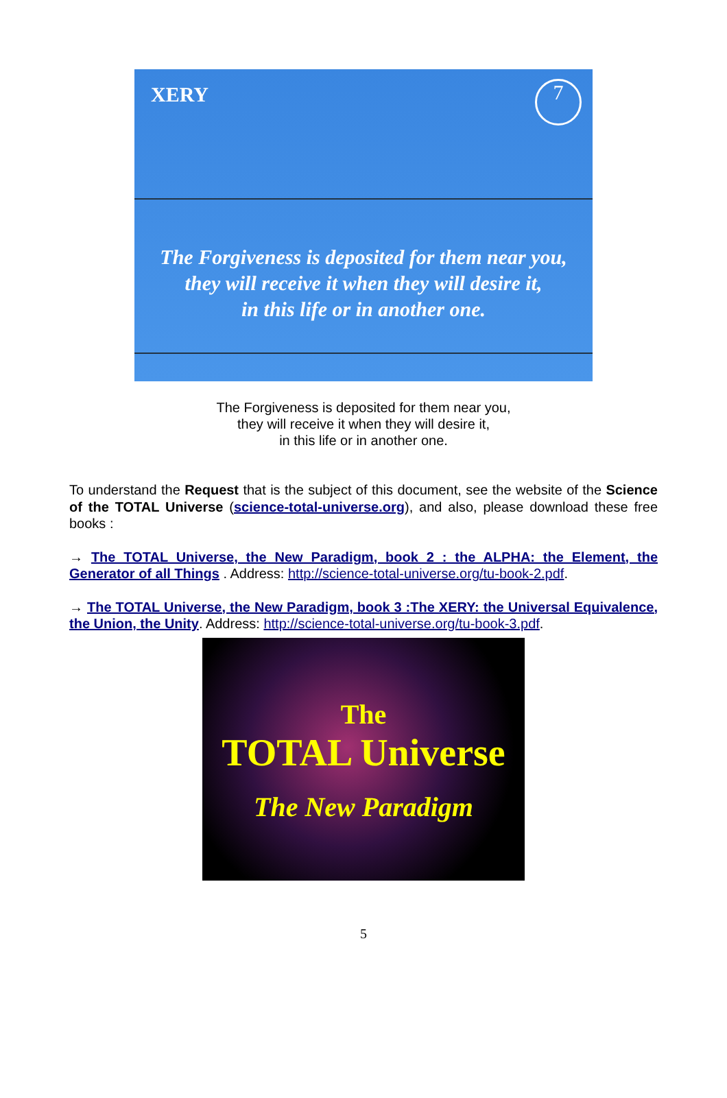XERY 7
The Forgiveness is deposited for them near you,
they will receive it when they will desire it,
in this life or in another one.
The Forgiveness is deposited for them near you,
they will receive it when they will desire it,
in this life or in another one.
To understand the Request that is the subject of this document, see the website of the Science of the TOTAL Universe (science-total-universe.org), and also, please download these free books :
→ The TOTAL Universe, the New Paradigm, book 2 : the ALPHA: the Element, the Generator of all Things . Address: http://science-total-universe.org/tu-book-2.pdf.
→ The TOTAL Universe, the New Paradigm, book 3 :The XERY: the Universal Equivalence, the Union, the Unity. Address: http://science-total-universe.org/tu-book-3.pdf.
The
TOTAL Universe
The New Paradigm
5